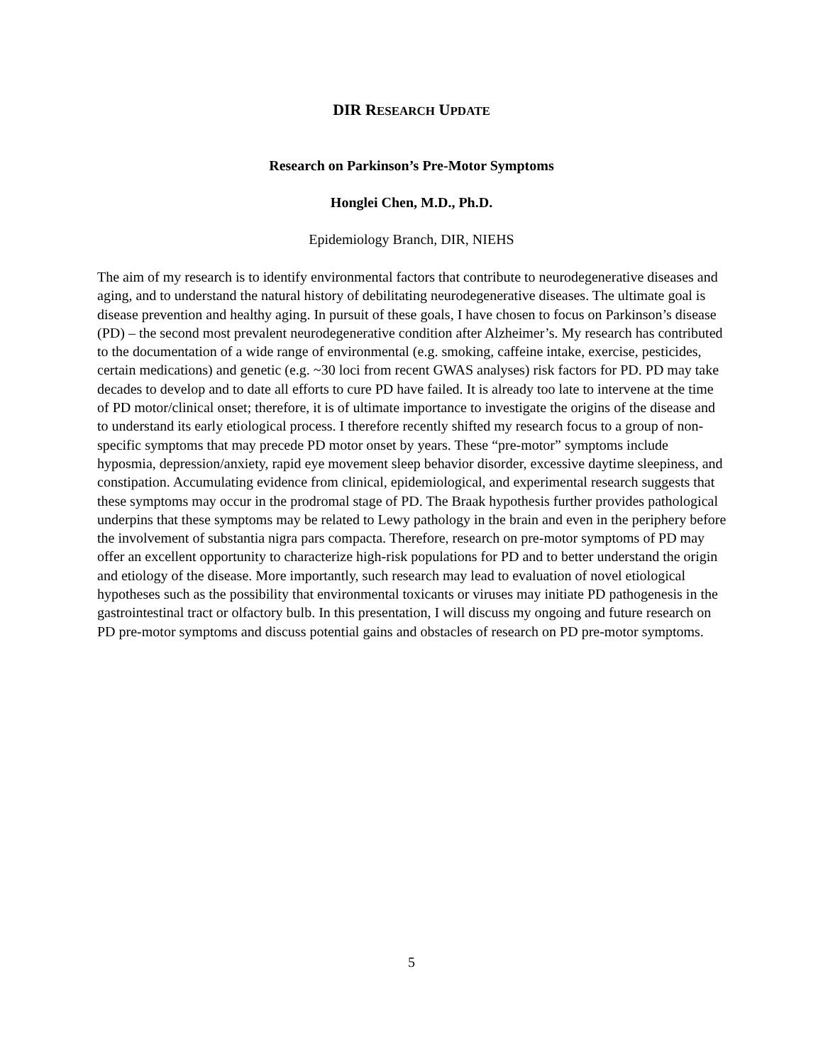DIR RESEARCH UPDATE
Research on Parkinson’s Pre-Motor Symptoms
Honglei Chen, M.D., Ph.D.
Epidemiology Branch, DIR, NIEHS
The aim of my research is to identify environmental factors that contribute to neurodegenerative diseases and aging, and to understand the natural history of debilitating neurodegenerative diseases. The ultimate goal is disease prevention and healthy aging. In pursuit of these goals, I have chosen to focus on Parkinson’s disease (PD) – the second most prevalent neurodegenerative condition after Alzheimer’s. My research has contributed to the documentation of a wide range of environmental (e.g. smoking, caffeine intake, exercise, pesticides, certain medications) and genetic (e.g. ~30 loci from recent GWAS analyses) risk factors for PD. PD may take decades to develop and to date all efforts to cure PD have failed. It is already too late to intervene at the time of PD motor/clinical onset; therefore, it is of ultimate importance to investigate the origins of the disease and to understand its early etiological process. I therefore recently shifted my research focus to a group of non-specific symptoms that may precede PD motor onset by years. These “pre-motor” symptoms include hyposmia, depression/anxiety, rapid eye movement sleep behavior disorder, excessive daytime sleepiness, and constipation. Accumulating evidence from clinical, epidemiological, and experimental research suggests that these symptoms may occur in the prodromal stage of PD. The Braak hypothesis further provides pathological underpins that these symptoms may be related to Lewy pathology in the brain and even in the periphery before the involvement of substantia nigra pars compacta. Therefore, research on pre-motor symptoms of PD may offer an excellent opportunity to characterize high-risk populations for PD and to better understand the origin and etiology of the disease. More importantly, such research may lead to evaluation of novel etiological hypotheses such as the possibility that environmental toxicants or viruses may initiate PD pathogenesis in the gastrointestinal tract or olfactory bulb. In this presentation, I will discuss my ongoing and future research on PD pre-motor symptoms and discuss potential gains and obstacles of research on PD pre-motor symptoms.
5